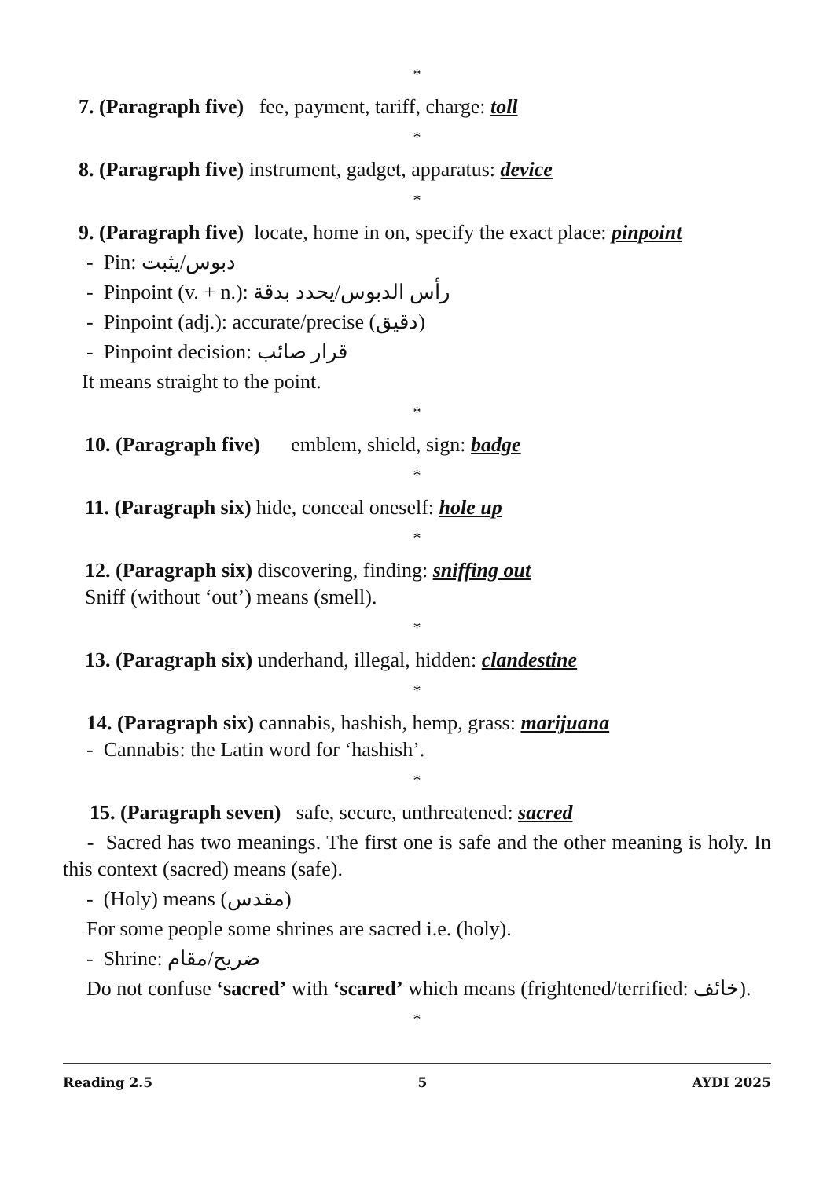*
7. (Paragraph five) fee, payment, tariff, charge: toll
*
8. (Paragraph five) instrument, gadget, apparatus: device
*
9. (Paragraph five) locate, home in on, specify the exact place: pinpoint
- Pin: دبوس/يثبت
- Pinpoint (v. + n.): رأس الدبوس/يحدد بدقة
- Pinpoint (adj.): accurate/precise (دقيق)
- Pinpoint decision: قرار صائب
It means straight to the point.
*
10. (Paragraph five) emblem, shield, sign: badge
*
11. (Paragraph six) hide, conceal oneself: hole up
*
12. (Paragraph six) discovering, finding: sniffing out
Sniff (without ‘out’) means (smell).
*
13. (Paragraph six) underhand, illegal, hidden: clandestine
*
14. (Paragraph six) cannabis, hashish, hemp, grass: marijuana
- Cannabis: the Latin word for ‘hashish’.
*
15. (Paragraph seven) safe, secure, unthreatened: sacred
- Sacred has two meanings. The first one is safe and the other meaning is holy. In this context (sacred) means (safe).
- (Holy) means (مقدس)
For some people some shrines are sacred i.e. (holy).
- Shrine: ضريح/مقام
Do not confuse ‘sacred’ with ‘scared’ which means (frightened/terrified: خائف).
*
Reading 2.5 5 AYDI 2025